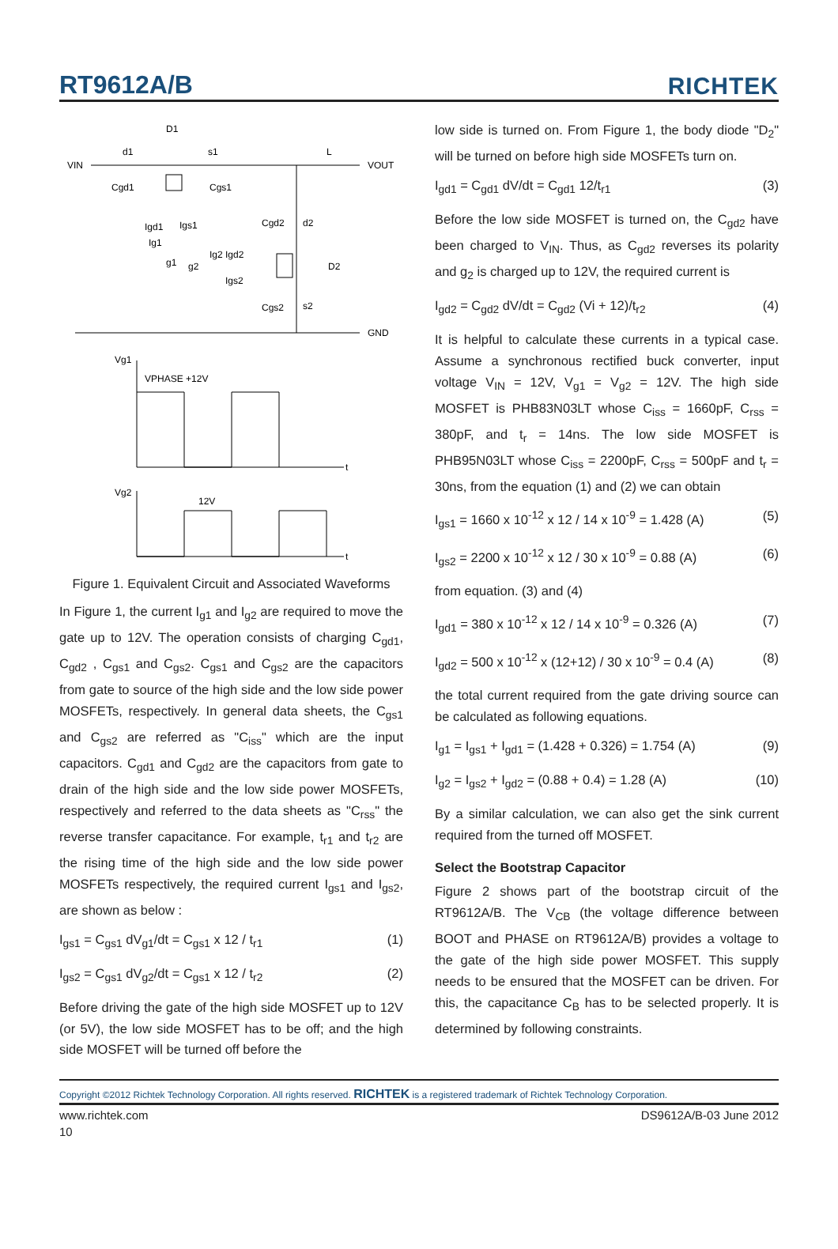RT9612A/B RICHTEK
VIN
VOUT
GND
D1
d1
s1
L
Cgd1
Cgs1
Igd1
Igs1
Ig1
g1
g2
Cgd2
d2
Ig2 Igd2
D2
Igs2
Cgs2
s2
Vg1
VPHASE +12V
t
Vg2
12V
t
Figure 1. Equivalent Circuit and Associated Waveforms
In Figure 1, the current I<sub>g1</sub> and I<sub>g2</sub> are required to move the gate up to 12V. The operation consists of charging C<sub>gd1</sub>, C<sub>gd2</sub> , C<sub>gs1</sub> and C<sub>gs2</sub>. C<sub>gs1</sub> and C<sub>gs2</sub> are the capacitors from gate to source of the high side and the low side power MOSFETs, respectively. In general data sheets, the C<sub>gs1</sub> and C<sub>gs2</sub> are referred as "C<sub>iss</sub>" which are the input capacitors. C<sub>gd1</sub> and C<sub>gd2</sub> are the capacitors from gate to drain of the high side and the low side power MOSFETs, respectively and referred to the data sheets as "C<sub>rss</sub>" the reverse transfer capacitance. For example, t<sub>r1</sub> and t<sub>r2</sub> are the rising time of the high side and the low side power MOSFETs respectively, the required current I<sub>gs1</sub> and I<sub>gs2</sub>, are shown as below :
I<sub>gs1</sub> = C<sub>gs1</sub> dV<sub>g1</sub>/dt = C<sub>gs1</sub> x 12 / t<sub>r1</sub> (1)
I<sub>gs2</sub> = C<sub>gs1</sub> dV<sub>g2</sub>/dt = C<sub>gs1</sub> x 12 / t<sub>r2</sub> (2)
Before driving the gate of the high side MOSFET up to 12V (or 5V), the low side MOSFET has to be off; and the high side MOSFET will be turned off before the
low side is turned on. From Figure 1, the body diode "D<sub>2</sub>" will be turned on before high side MOSFETs turn on.
I<sub>gd1</sub> = C<sub>gd1</sub> dV/dt = C<sub>gd1</sub> 12/t<sub>r1</sub> (3)
Before the low side MOSFET is turned on, the C<sub>gd2</sub> have been charged to V<sub>IN</sub>. Thus, as C<sub>gd2</sub> reverses its polarity and g<sub>2</sub> is charged up to 12V, the required current is
I<sub>gd2</sub> = C<sub>gd2</sub> dV/dt = C<sub>gd2</sub> (Vi + 12)/t<sub>r2</sub> (4)
It is helpful to calculate these currents in a typical case. Assume a synchronous rectified buck converter, input voltage V<sub>IN</sub> = 12V, V<sub>g1</sub> = V<sub>g2</sub> = 12V. The high side MOSFET is PHB83N03LT whose C<sub>iss</sub> = 1660pF, C<sub>rss</sub> = 380pF, and t<sub>r</sub> = 14ns. The low side MOSFET is PHB95N03LT whose C<sub>iss</sub> = 2200pF, C<sub>rss</sub> = 500pF and t<sub>r</sub> = 30ns, from the equation (1) and (2) we can obtain
I<sub>gs1</sub> = 1660 x 10<sup>-12</sup> x 12 / 14 x 10<sup>-9</sup> = 1.428 (A) (5)
I<sub>gs2</sub> = 2200 x 10<sup>-12</sup> x 12 / 30 x 10<sup>-9</sup> = 0.88 (A) (6)
from equation. (3) and (4)
I<sub>gd1</sub> = 380 x 10<sup>-12</sup> x 12 / 14 x 10<sup>-9</sup> = 0.326 (A) (7)
I<sub>gd2</sub> = 500 x 10<sup>-12</sup> x (12+12) / 30 x 10<sup>-9</sup> = 0.4 (A) (8)
the total current required from the gate driving source can be calculated as following equations.
I<sub>g1</sub> = I<sub>gs1</sub> + I<sub>gd1</sub> = (1.428 + 0.326) = 1.754 (A) (9)
I<sub>g2</sub> = I<sub>gs2</sub> + I<sub>gd2</sub> = (0.88 + 0.4) = 1.28 (A) (10)
By a similar calculation, we can also get the sink current required from the turned off MOSFET.
Select the Bootstrap Capacitor
Figure 2 shows part of the bootstrap circuit of the RT9612A/B. The V<sub>CB</sub> (the voltage difference between BOOT and PHASE on RT9612A/B) provides a voltage to the gate of the high side power MOSFET. This supply needs to be ensured that the MOSFET can be driven. For this, the capacitance C<sub>B</sub> has to be selected properly. It is determined by following constraints.
Copyright ©2012 Richtek Technology Corporation. All rights reserved. RICHTEK is a registered trademark of Richtek Technology Corporation.
www.richtek.com DS9612A/B-03 June 2012
10